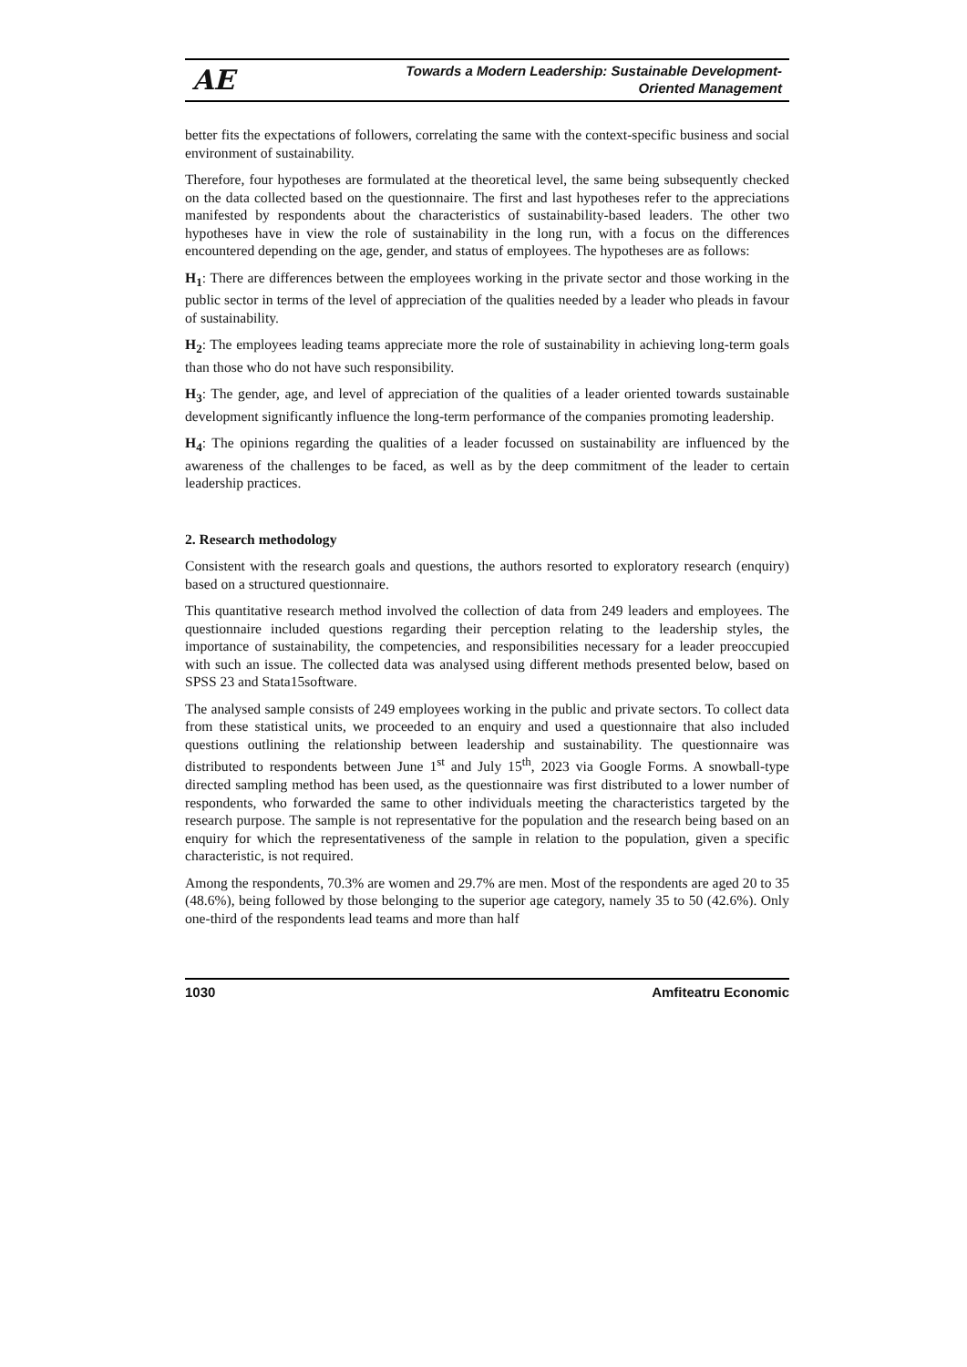AE
Towards a Modern Leadership: Sustainable Development-Oriented Management
better fits the expectations of followers, correlating the same with the context-specific business and social environment of sustainability.
Therefore, four hypotheses are formulated at the theoretical level, the same being subsequently checked on the data collected based on the questionnaire. The first and last hypotheses refer to the appreciations manifested by respondents about the characteristics of sustainability-based leaders. The other two hypotheses have in view the role of sustainability in the long run, with a focus on the differences encountered depending on the age, gender, and status of employees. The hypotheses are as follows:
H<sub>1</sub>: There are differences between the employees working in the private sector and those working in the public sector in terms of the level of appreciation of the qualities needed by a leader who pleads in favour of sustainability.
H<sub>2</sub>: The employees leading teams appreciate more the role of sustainability in achieving long-term goals than those who do not have such responsibility.
H<sub>3</sub>: The gender, age, and level of appreciation of the qualities of a leader oriented towards sustainable development significantly influence the long-term performance of the companies promoting leadership.
H<sub>4</sub>: The opinions regarding the qualities of a leader focussed on sustainability are influenced by the awareness of the challenges to be faced, as well as by the deep commitment of the leader to certain leadership practices.
2. Research methodology
Consistent with the research goals and questions, the authors resorted to exploratory research (enquiry) based on a structured questionnaire.
This quantitative research method involved the collection of data from 249 leaders and employees. The questionnaire included questions regarding their perception relating to the leadership styles, the importance of sustainability, the competencies, and responsibilities necessary for a leader preoccupied with such an issue. The collected data was analysed using different methods presented below, based on SPSS 23 and Stata15software.
The analysed sample consists of 249 employees working in the public and private sectors. To collect data from these statistical units, we proceeded to an enquiry and used a questionnaire that also included questions outlining the relationship between leadership and sustainability. The questionnaire was distributed to respondents between June 1<sup>st</sup> and July 15<sup>th</sup>, 2023 via Google Forms. A snowball-type directed sampling method has been used, as the questionnaire was first distributed to a lower number of respondents, who forwarded the same to other individuals meeting the characteristics targeted by the research purpose. The sample is not representative for the population and the research being based on an enquiry for which the representativeness of the sample in relation to the population, given a specific characteristic, is not required.
Among the respondents, 70.3% are women and 29.7% are men. Most of the respondents are aged 20 to 35 (48.6%), being followed by those belonging to the superior age category, namely 35 to 50 (42.6%). Only one-third of the respondents lead teams and more than half
1030 Amfiteatru Economic